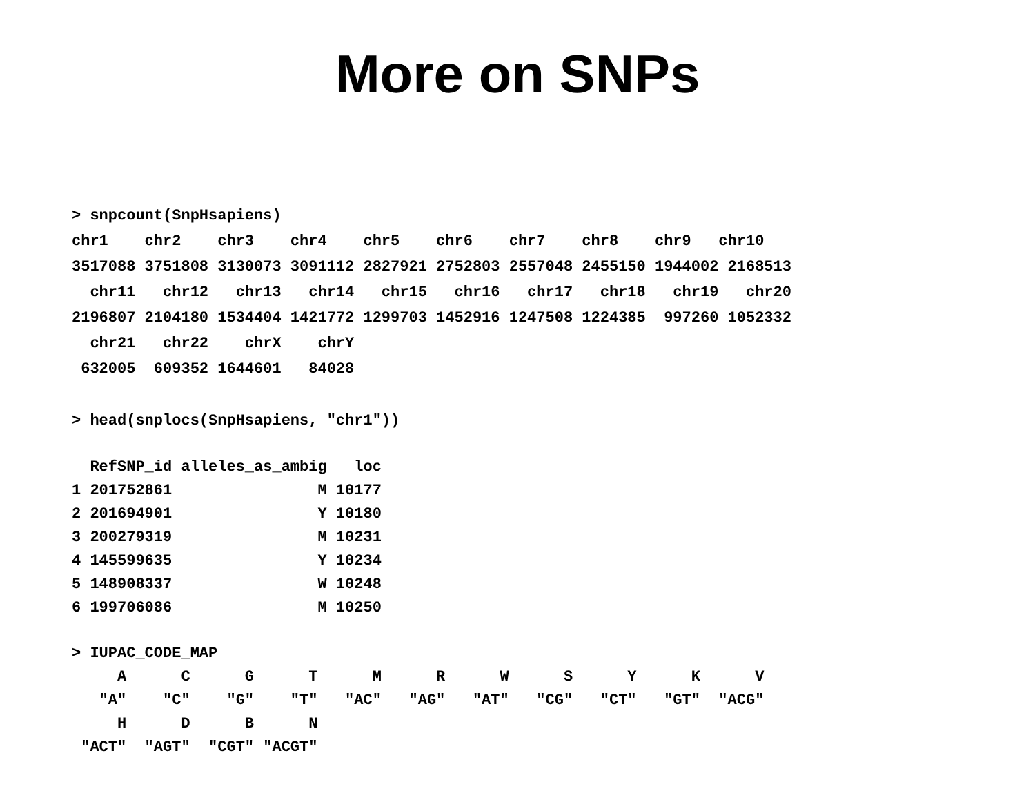More on SNPs
> snpcount(SnpHsapiens)
chr1    chr2    chr3    chr4    chr5    chr6    chr7    chr8    chr9   chr10
3517088 3751808 3130073 3091112 2827921 2752803 2557048 2455150 1944002 2168513
  chr11   chr12   chr13   chr14   chr15   chr16   chr17   chr18   chr19   chr20
2196807 2104180 1534404 1421772 1299703 1452916 1247508 1224385  997260 1052332
  chr21   chr22    chrX    chrY
 632005  609352 1644601   84028
> head(snplocs(SnpHsapiens, "chr1"))
  RefSNP_id alleles_as_ambig   loc
1 201752861                M 10177
2 201694901                Y 10180
3 200279319                M 10231
4 145599635                Y 10234
5 148908337                W 10248
6 199706086                M 10250
> IUPAC_CODE_MAP
     A      C      G      T      M      R      W      S      Y      K      V
   "A"    "C"    "G"    "T"   "AC"   "AG"   "AT"   "CG"   "CT"   "GT"  "ACG"
     H      D      B      N
 "ACT"  "AGT"  "CGT" "ACGT"